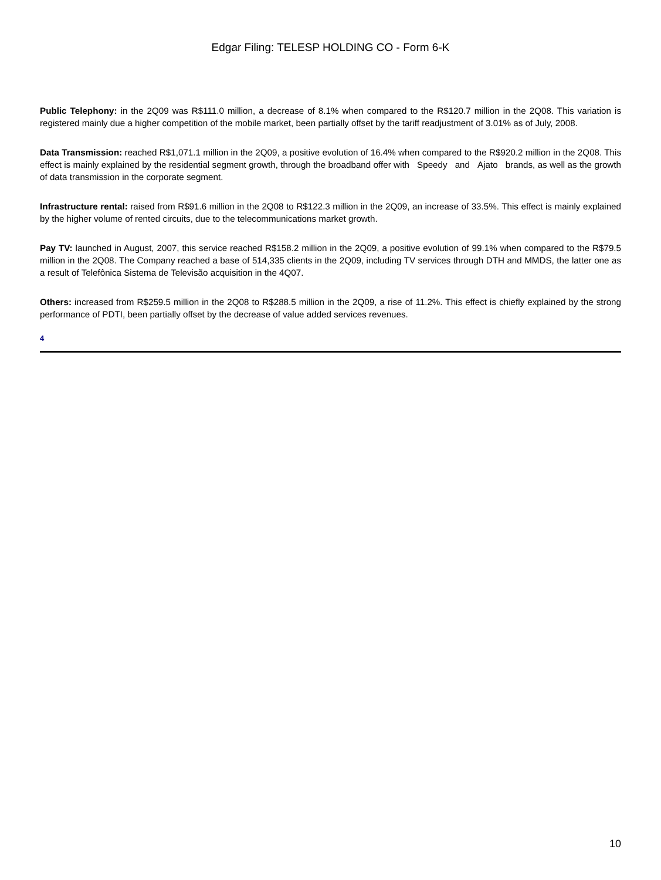Edgar Filing: TELESP HOLDING CO - Form 6-K
Public Telephony: in the 2Q09 was R$111.0 million, a decrease of 8.1% when compared to the R$120.7 million in the 2Q08. This variation is registered mainly due a higher competition of the mobile market, been partially offset by the tariff readjustment of 3.01% as of July, 2008.
Data Transmission: reached R$1,071.1 million in the 2Q09, a positive evolution of 16.4% when compared to the R$920.2 million in the 2Q08. This effect is mainly explained by the residential segment growth, through the broadband offer with Speedy and Ajato brands, as well as the growth of data transmission in the corporate segment.
Infrastructure rental: raised from R$91.6 million in the 2Q08 to R$122.3 million in the 2Q09, an increase of 33.5%. This effect is mainly explained by the higher volume of rented circuits, due to the telecommunications market growth.
Pay TV: launched in August, 2007, this service reached R$158.2 million in the 2Q09, a positive evolution of 99.1% when compared to the R$79.5 million in the 2Q08. The Company reached a base of 514,335 clients in the 2Q09, including TV services through DTH and MMDS, the latter one as a result of Telefônica Sistema de Televisão acquisition in the 4Q07.
Others: increased from R$259.5 million in the 2Q08 to R$288.5 million in the 2Q09, a rise of 11.2%. This effect is chiefly explained by the strong performance of PDTI, been partially offset by the decrease of value added services revenues.
4
10